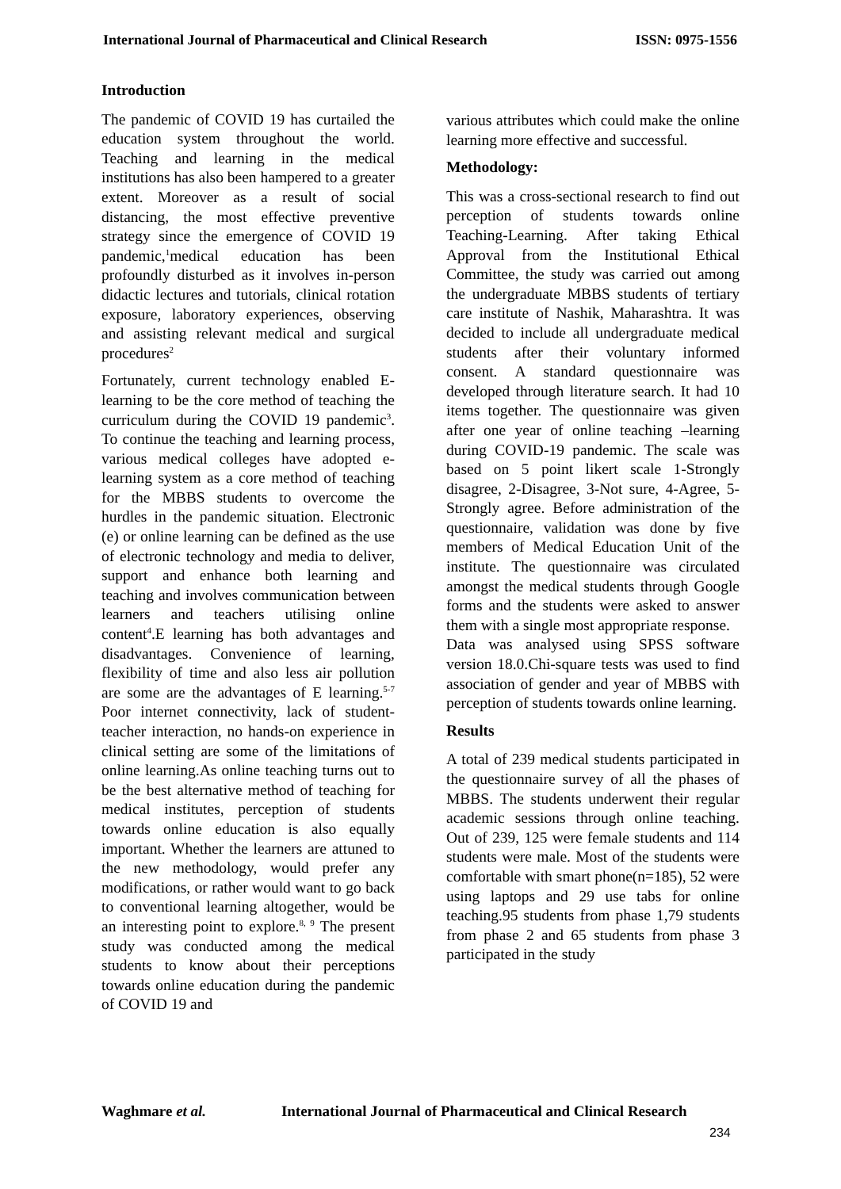International Journal of Pharmaceutical and Clinical Research ISSN: 0975-1556
Introduction
The pandemic of COVID 19 has curtailed the education system throughout the world. Teaching and learning in the medical institutions has also been hampered to a greater extent. Moreover as a result of social distancing, the most effective preventive strategy since the emergence of COVID 19 pandemic,<sup>1</sup>medical education has been profoundly disturbed as it involves in-person didactic lectures and tutorials, clinical rotation exposure, laboratory experiences, observing and assisting relevant medical and surgical procedures<sup>2</sup>
Fortunately, current technology enabled E-learning to be the core method of teaching the curriculum during the COVID 19 pandemic<sup>3</sup>. To continue the teaching and learning process, various medical colleges have adopted e-learning system as a core method of teaching for the MBBS students to overcome the hurdles in the pandemic situation. Electronic (e) or online learning can be defined as the use of electronic technology and media to deliver, support and enhance both learning and teaching and involves communication between learners and teachers utilising online content<sup>4</sup>.E learning has both advantages and disadvantages. Convenience of learning, flexibility of time and also less air pollution are some are the advantages of E learning.<sup>5-7</sup> Poor internet connectivity, lack of student-teacher interaction, no hands-on experience in clinical setting are some of the limitations of online learning.As online teaching turns out to be the best alternative method of teaching for medical institutes, perception of students towards online education is also equally important. Whether the learners are attuned to the new methodology, would prefer any modifications, or rather would want to go back to conventional learning altogether, would be an interesting point to explore.<sup>8, 9</sup> The present study was conducted among the medical students to know about their perceptions towards online education during the pandemic of COVID 19 and
various attributes which could make the online learning more effective and successful.
Methodology:
This was a cross-sectional research to find out perception of students towards online Teaching-Learning. After taking Ethical Approval from the Institutional Ethical Committee, the study was carried out among the undergraduate MBBS students of tertiary care institute of Nashik, Maharashtra. It was decided to include all undergraduate medical students after their voluntary informed consent. A standard questionnaire was developed through literature search. It had 10 items together. The questionnaire was given after one year of online teaching –learning during COVID-19 pandemic. The scale was based on 5 point likert scale 1-Strongly disagree, 2-Disagree, 3-Not sure, 4-Agree, 5-Strongly agree. Before administration of the questionnaire, validation was done by five members of Medical Education Unit of the institute. The questionnaire was circulated amongst the medical students through Google forms and the students were asked to answer them with a single most appropriate response.
Data was analysed using SPSS software version 18.0.Chi-square tests was used to find association of gender and year of MBBS with perception of students towards online learning.
Results
A total of 239 medical students participated in the questionnaire survey of all the phases of MBBS. The students underwent their regular academic sessions through online teaching. Out of 239, 125 were female students and 114 students were male. Most of the students were comfortable with smart phone(n=185), 52 were using laptops and 29 use tabs for online teaching.95 students from phase 1,79 students from phase 2 and 65 students from phase 3 participated in the study
Waghmare et al. International Journal of Pharmaceutical and Clinical Research
234